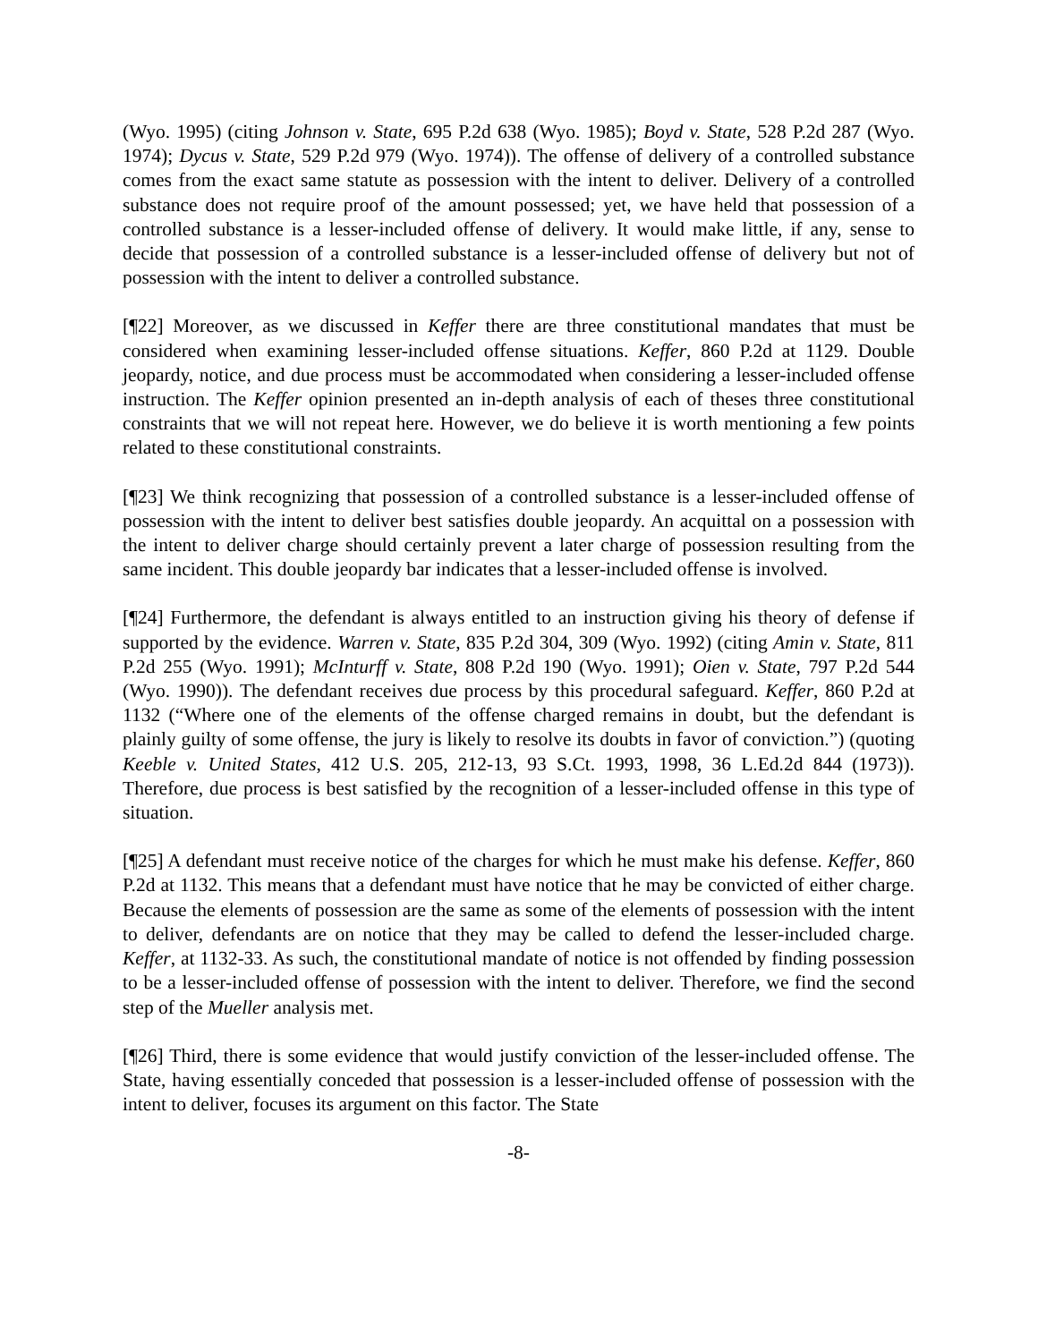(Wyo. 1995) (citing Johnson v. State, 695 P.2d 638 (Wyo. 1985); Boyd v. State, 528 P.2d 287 (Wyo. 1974); Dycus v. State, 529 P.2d 979 (Wyo. 1974)). The offense of delivery of a controlled substance comes from the exact same statute as possession with the intent to deliver. Delivery of a controlled substance does not require proof of the amount possessed; yet, we have held that possession of a controlled substance is a lesser-included offense of delivery. It would make little, if any, sense to decide that possession of a controlled substance is a lesser-included offense of delivery but not of possession with the intent to deliver a controlled substance.
[¶22] Moreover, as we discussed in Keffer there are three constitutional mandates that must be considered when examining lesser-included offense situations. Keffer, 860 P.2d at 1129. Double jeopardy, notice, and due process must be accommodated when considering a lesser-included offense instruction. The Keffer opinion presented an in-depth analysis of each of theses three constitutional constraints that we will not repeat here. However, we do believe it is worth mentioning a few points related to these constitutional constraints.
[¶23] We think recognizing that possession of a controlled substance is a lesser-included offense of possession with the intent to deliver best satisfies double jeopardy. An acquittal on a possession with the intent to deliver charge should certainly prevent a later charge of possession resulting from the same incident. This double jeopardy bar indicates that a lesser-included offense is involved.
[¶24] Furthermore, the defendant is always entitled to an instruction giving his theory of defense if supported by the evidence. Warren v. State, 835 P.2d 304, 309 (Wyo. 1992) (citing Amin v. State, 811 P.2d 255 (Wyo. 1991); McInturff v. State, 808 P.2d 190 (Wyo. 1991); Oien v. State, 797 P.2d 544 (Wyo. 1990)). The defendant receives due process by this procedural safeguard. Keffer, 860 P.2d at 1132 (“Where one of the elements of the offense charged remains in doubt, but the defendant is plainly guilty of some offense, the jury is likely to resolve its doubts in favor of conviction.”) (quoting Keeble v. United States, 412 U.S. 205, 212-13, 93 S.Ct. 1993, 1998, 36 L.Ed.2d 844 (1973)). Therefore, due process is best satisfied by the recognition of a lesser-included offense in this type of situation.
[¶25] A defendant must receive notice of the charges for which he must make his defense. Keffer, 860 P.2d at 1132. This means that a defendant must have notice that he may be convicted of either charge. Because the elements of possession are the same as some of the elements of possession with the intent to deliver, defendants are on notice that they may be called to defend the lesser-included charge. Keffer, at 1132-33. As such, the constitutional mandate of notice is not offended by finding possession to be a lesser-included offense of possession with the intent to deliver. Therefore, we find the second step of the Mueller analysis met.
[¶26] Third, there is some evidence that would justify conviction of the lesser-included offense. The State, having essentially conceded that possession is a lesser-included offense of possession with the intent to deliver, focuses its argument on this factor. The State
-8-